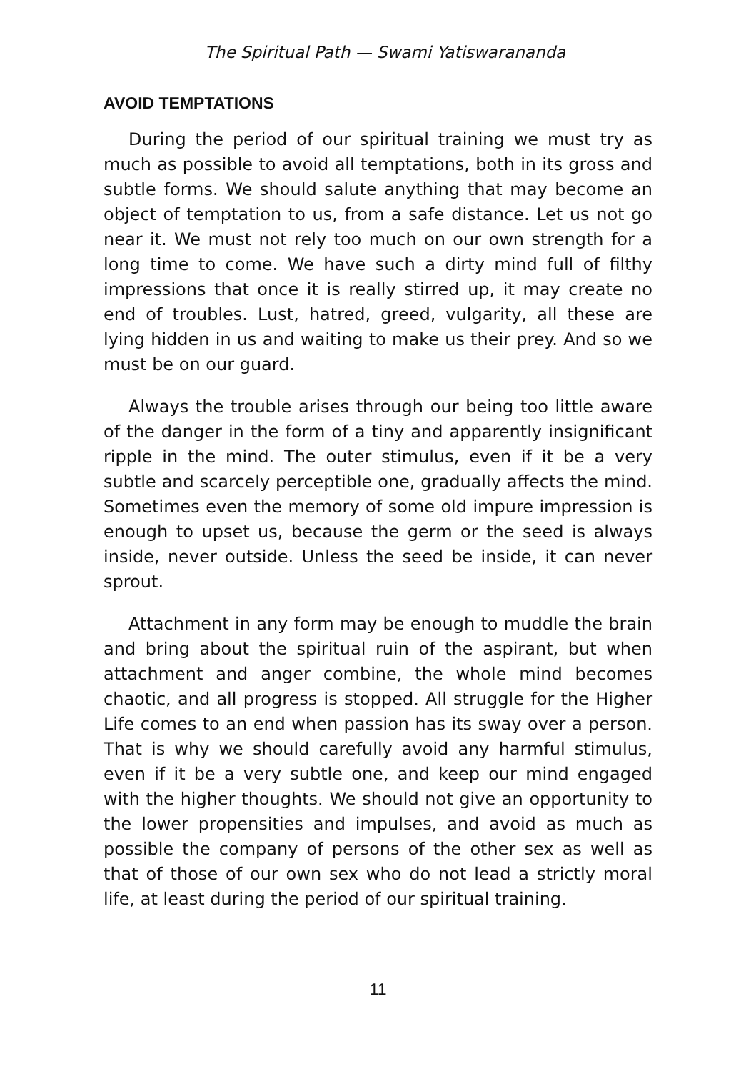The Spiritual Path — Swami Yatiswarananda
AVOID TEMPTATIONS
During the period of our spiritual training we must try as much as possible to avoid all temptations, both in its gross and subtle forms. We should salute anything that may become an object of temptation to us, from a safe distance. Let us not go near it. We must not rely too much on our own strength for a long time to come. We have such a dirty mind full of filthy impressions that once it is really stirred up, it may create no end of troubles. Lust, hatred, greed, vulgarity, all these are lying hidden in us and waiting to make us their prey. And so we must be on our guard.
Always the trouble arises through our being too little aware of the danger in the form of a tiny and apparently insignificant ripple in the mind. The outer stimulus, even if it be a very subtle and scarcely perceptible one, gradually affects the mind. Sometimes even the memory of some old impure impression is enough to upset us, because the germ or the seed is always inside, never outside. Unless the seed be inside, it can never sprout.
Attachment in any form may be enough to muddle the brain and bring about the spiritual ruin of the aspirant, but when attachment and anger combine, the whole mind becomes chaotic, and all progress is stopped. All struggle for the Higher Life comes to an end when passion has its sway over a person. That is why we should carefully avoid any harmful stimulus, even if it be a very subtle one, and keep our mind engaged with the higher thoughts. We should not give an opportunity to the lower propensities and impulses, and avoid as much as possible the company of persons of the other sex as well as that of those of our own sex who do not lead a strictly moral life, at least during the period of our spiritual training.
11